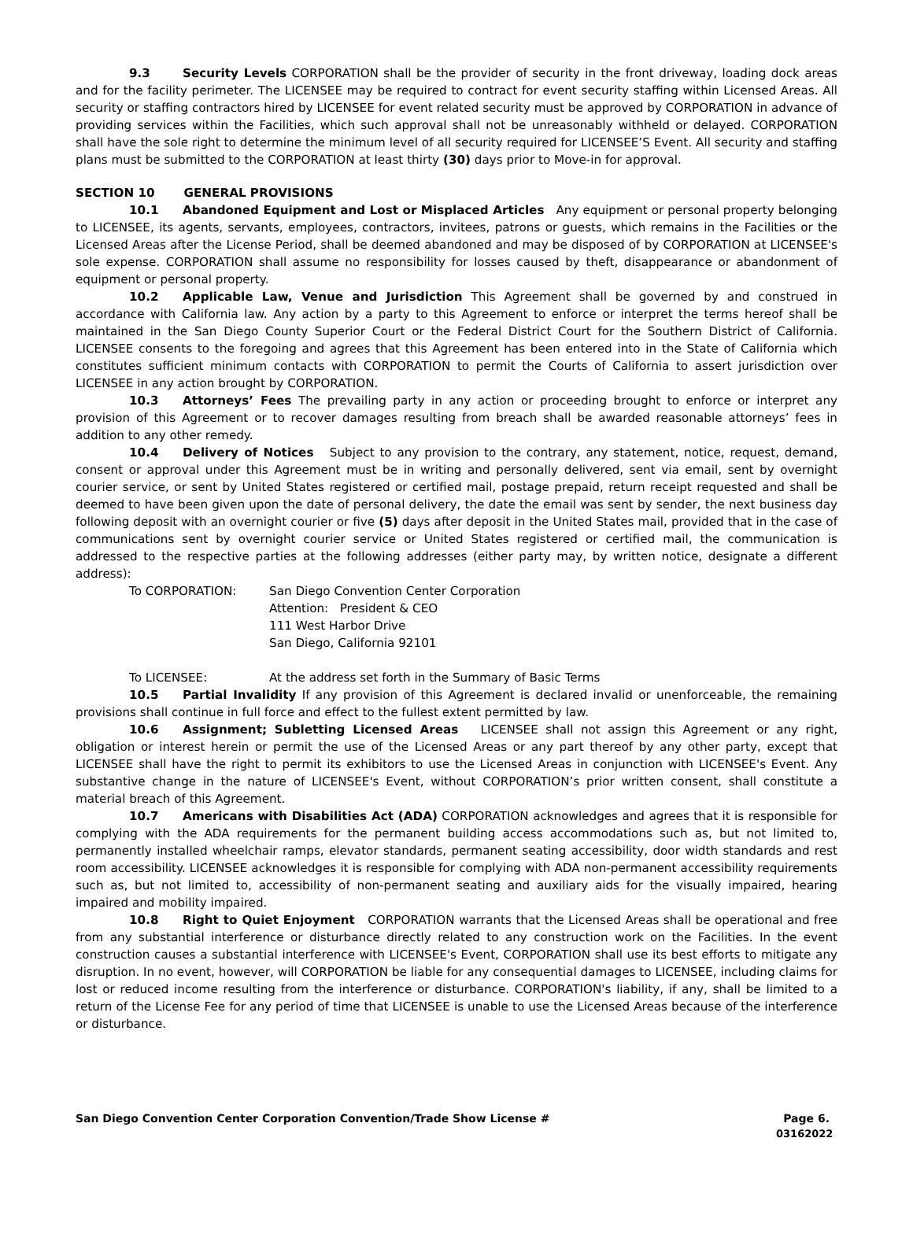9.3 Security Levels CORPORATION shall be the provider of security in the front driveway, loading dock areas and for the facility perimeter. The LICENSEE may be required to contract for event security staffing within Licensed Areas. All security or staffing contractors hired by LICENSEE for event related security must be approved by CORPORATION in advance of providing services within the Facilities, which such approval shall not be unreasonably withheld or delayed. CORPORATION shall have the sole right to determine the minimum level of all security required for LICENSEE’S Event. All security and staffing plans must be submitted to the CORPORATION at least thirty (30) days prior to Move-in for approval.
SECTION 10 GENERAL PROVISIONS
10.1 Abandoned Equipment and Lost or Misplaced Articles Any equipment or personal property belonging to LICENSEE, its agents, servants, employees, contractors, invitees, patrons or guests, which remains in the Facilities or the Licensed Areas after the License Period, shall be deemed abandoned and may be disposed of by CORPORATION at LICENSEE's sole expense. CORPORATION shall assume no responsibility for losses caused by theft, disappearance or abandonment of equipment or personal property.
10.2 Applicable Law, Venue and Jurisdiction This Agreement shall be governed by and construed in accordance with California law. Any action by a party to this Agreement to enforce or interpret the terms hereof shall be maintained in the San Diego County Superior Court or the Federal District Court for the Southern District of California. LICENSEE consents to the foregoing and agrees that this Agreement has been entered into in the State of California which constitutes sufficient minimum contacts with CORPORATION to permit the Courts of California to assert jurisdiction over LICENSEE in any action brought by CORPORATION.
10.3 Attorneys’ Fees The prevailing party in any action or proceeding brought to enforce or interpret any provision of this Agreement or to recover damages resulting from breach shall be awarded reasonable attorneys’ fees in addition to any other remedy.
10.4 Delivery of Notices Subject to any provision to the contrary, any statement, notice, request, demand, consent or approval under this Agreement must be in writing and personally delivered, sent via email, sent by overnight courier service, or sent by United States registered or certified mail, postage prepaid, return receipt requested and shall be deemed to have been given upon the date of personal delivery, the date the email was sent by sender, the next business day following deposit with an overnight courier or five (5) days after deposit in the United States mail, provided that in the case of communications sent by overnight courier service or United States registered or certified mail, the communication is addressed to the respective parties at the following addresses (either party may, by written notice, designate a different address):
To CORPORATION: San Diego Convention Center Corporation
Attention: President & CEO
111 West Harbor Drive
San Diego, California 92101
To LICENSEE: At the address set forth in the Summary of Basic Terms
10.5 Partial Invalidity If any provision of this Agreement is declared invalid or unenforceable, the remaining provisions shall continue in full force and effect to the fullest extent permitted by law.
10.6 Assignment; Subletting Licensed Areas LICENSEE shall not assign this Agreement or any right, obligation or interest herein or permit the use of the Licensed Areas or any part thereof by any other party, except that LICENSEE shall have the right to permit its exhibitors to use the Licensed Areas in conjunction with LICENSEE's Event. Any substantive change in the nature of LICENSEE's Event, without CORPORATION’s prior written consent, shall constitute a material breach of this Agreement.
10.7 Americans with Disabilities Act (ADA) CORPORATION acknowledges and agrees that it is responsible for complying with the ADA requirements for the permanent building access accommodations such as, but not limited to, permanently installed wheelchair ramps, elevator standards, permanent seating accessibility, door width standards and rest room accessibility. LICENSEE acknowledges it is responsible for complying with ADA non-permanent accessibility requirements such as, but not limited to, accessibility of non-permanent seating and auxiliary aids for the visually impaired, hearing impaired and mobility impaired.
10.8 Right to Quiet Enjoyment CORPORATION warrants that the Licensed Areas shall be operational and free from any substantial interference or disturbance directly related to any construction work on the Facilities. In the event construction causes a substantial interference with LICENSEE's Event, CORPORATION shall use its best efforts to mitigate any disruption. In no event, however, will CORPORATION be liable for any consequential damages to LICENSEE, including claims for lost or reduced income resulting from the interference or disturbance. CORPORATION's liability, if any, shall be limited to a return of the License Fee for any period of time that LICENSEE is unable to use the Licensed Areas because of the interference or disturbance.
San Diego Convention Center Corporation Convention/Trade Show License # Page 6.
03162022